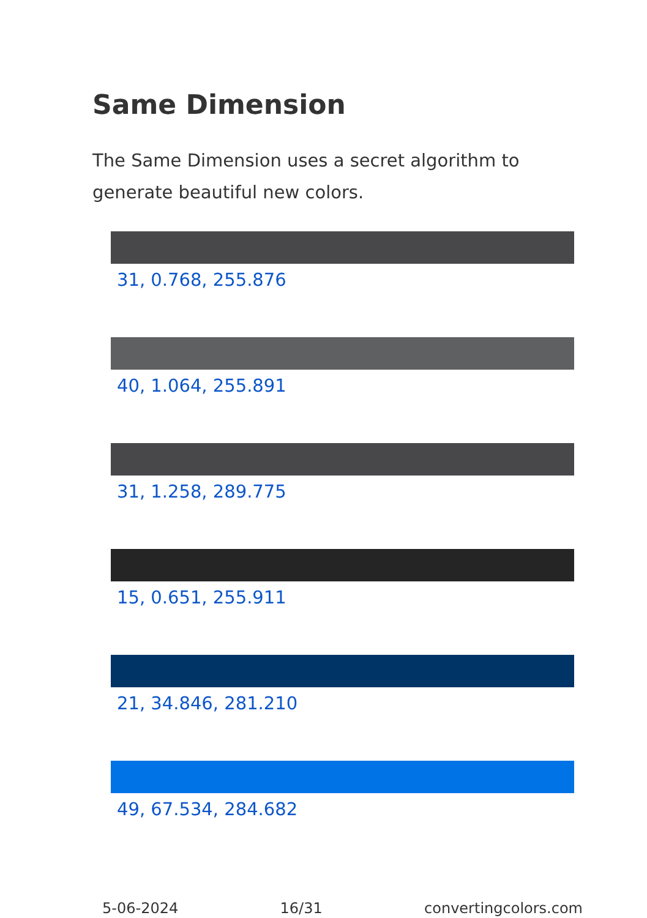Same Dimension
The Same Dimension uses a secret algorithm to generate beautiful new colors.
31, 0.768, 255.876
40, 1.064, 255.891
31, 1.258, 289.775
15, 0.651, 255.911
21, 34.846, 281.210
49, 67.534, 284.682
5-06-2024 16/31 convertingcolors.com